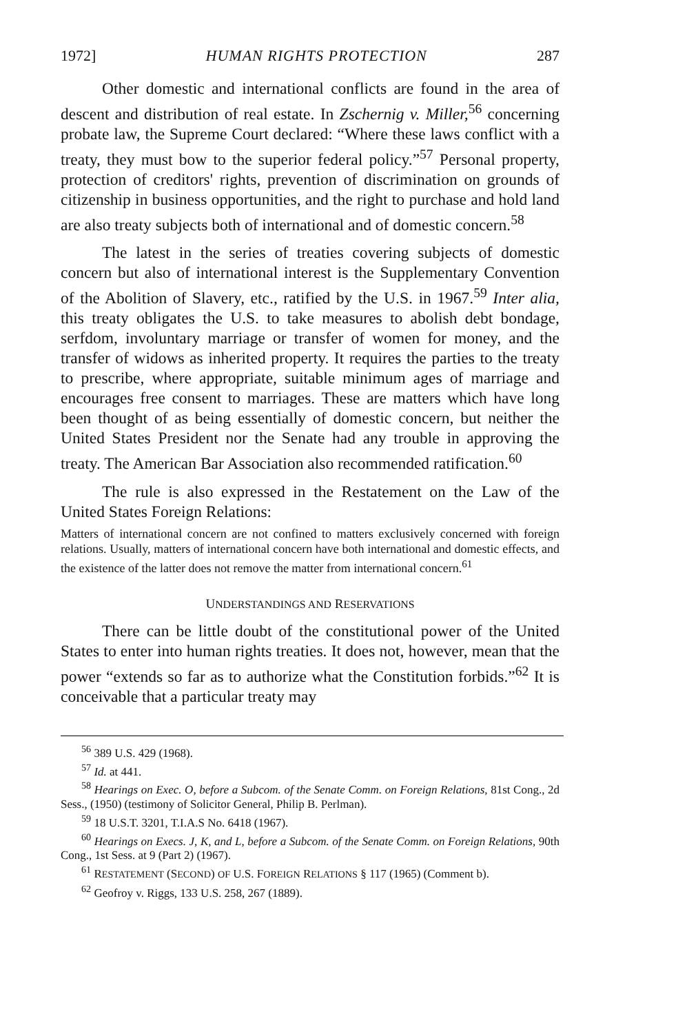1972] HUMAN RIGHTS PROTECTION 287
Other domestic and international conflicts are found in the area of descent and distribution of real estate. In Zschernig v. Miller,<sup>56</sup> concerning probate law, the Supreme Court declared: “Where these laws conflict with a treaty, they must bow to the superior federal policy.”<sup>57</sup> Personal property, protection of creditors' rights, prevention of discrimination on grounds of citizenship in business opportunities, and the right to purchase and hold land are also treaty subjects both of international and of domestic concern.<sup>58</sup>
The latest in the series of treaties covering subjects of domestic concern but also of international interest is the Supplementary Convention of the Abolition of Slavery, etc., ratified by the U.S. in 1967.<sup>59</sup> Inter alia, this treaty obligates the U.S. to take measures to abolish debt bondage, serfdom, involuntary marriage or transfer of women for money, and the transfer of widows as inherited property. It requires the parties to the treaty to prescribe, where appropriate, suitable minimum ages of marriage and encourages free consent to marriages. These are matters which have long been thought of as being essentially of domestic concern, but neither the United States President nor the Senate had any trouble in approving the treaty. The American Bar Association also recommended ratification.<sup>60</sup>
The rule is also expressed in the Restatement on the Law of the United States Foreign Relations:
Matters of international concern are not confined to matters exclusively concerned with foreign relations. Usually, matters of international concern have both international and domestic effects, and the existence of the latter does not remove the matter from international concern.<sup>61</sup>
UNDERSTANDINGS AND RESERVATIONS
There can be little doubt of the constitutional power of the United States to enter into human rights treaties. It does not, however, mean that the power “extends so far as to authorize what the Constitution forbids.”<sup>62</sup> It is conceivable that a particular treaty may
<sup>56</sup> 389 U.S. 429 (1968).
<sup>57</sup> Id. at 441.
<sup>58</sup> Hearings on Exec. O, before a Subcom. of the Senate Comm. on Foreign Relations, 81st Cong., 2d Sess., (1950) (testimony of Solicitor General, Philip B. Perlman).
<sup>59</sup> 18 U.S.T. 3201, T.I.A.S No. 6418 (1967).
<sup>60</sup> Hearings on Execs. J, K, and L, before a Subcom. of the Senate Comm. on Foreign Relations, 90th Cong., 1st Sess. at 9 (Part 2) (1967).
<sup>61</sup> RESTATEMENT (SECOND) OF U.S. FOREIGN RELATIONS § 117 (1965) (Comment b).
<sup>62</sup> Geofroy v. Riggs, 133 U.S. 258, 267 (1889).